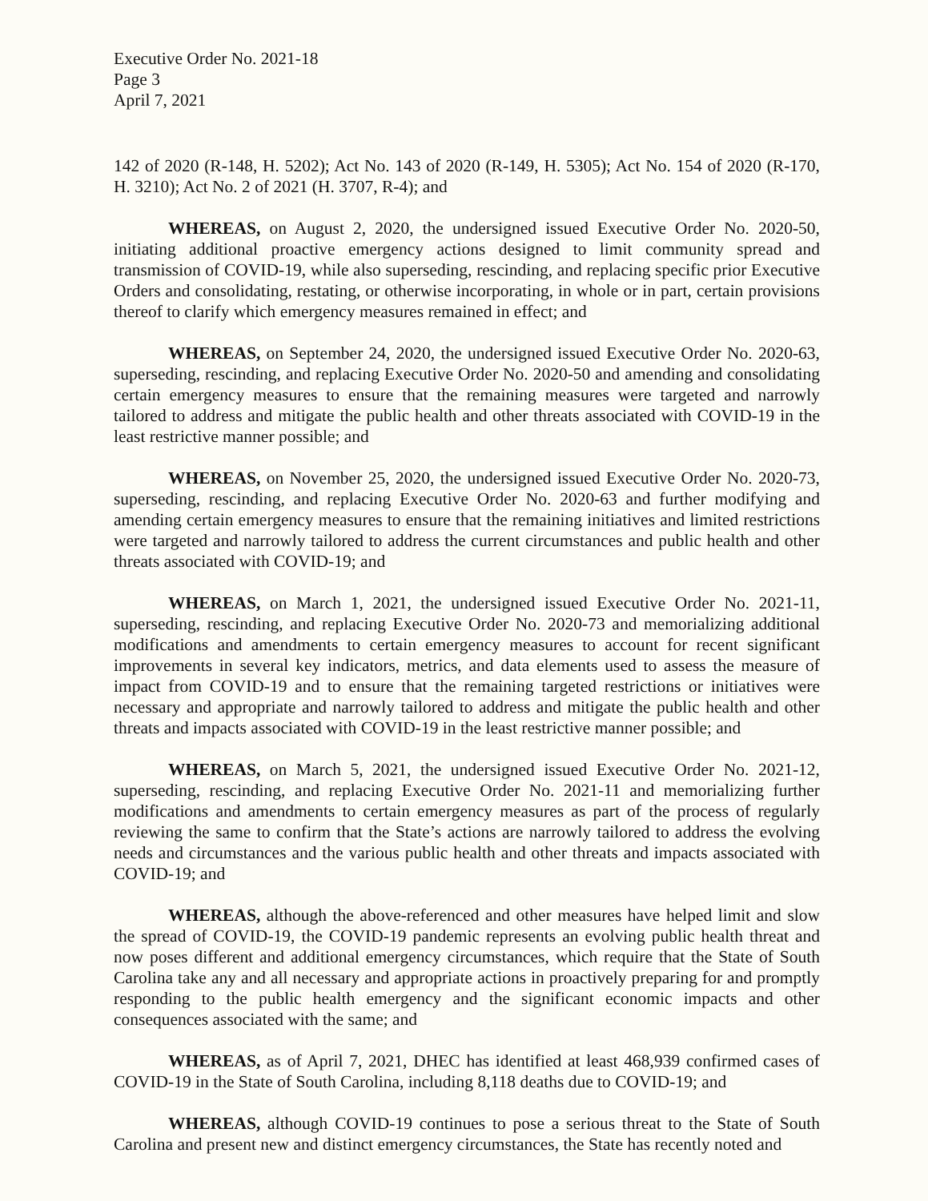Executive Order No. 2021-18
Page 3
April 7, 2021
142 of 2020 (R-148, H. 5202); Act No. 143 of 2020 (R-149, H. 5305); Act No. 154 of 2020 (R-170, H. 3210); Act No. 2 of 2021 (H. 3707, R-4); and
WHEREAS, on August 2, 2020, the undersigned issued Executive Order No. 2020-50, initiating additional proactive emergency actions designed to limit community spread and transmission of COVID-19, while also superseding, rescinding, and replacing specific prior Executive Orders and consolidating, restating, or otherwise incorporating, in whole or in part, certain provisions thereof to clarify which emergency measures remained in effect; and
WHEREAS, on September 24, 2020, the undersigned issued Executive Order No. 2020-63, superseding, rescinding, and replacing Executive Order No. 2020-50 and amending and consolidating certain emergency measures to ensure that the remaining measures were targeted and narrowly tailored to address and mitigate the public health and other threats associated with COVID-19 in the least restrictive manner possible; and
WHEREAS, on November 25, 2020, the undersigned issued Executive Order No. 2020-73, superseding, rescinding, and replacing Executive Order No. 2020-63 and further modifying and amending certain emergency measures to ensure that the remaining initiatives and limited restrictions were targeted and narrowly tailored to address the current circumstances and public health and other threats associated with COVID-19; and
WHEREAS, on March 1, 2021, the undersigned issued Executive Order No. 2021-11, superseding, rescinding, and replacing Executive Order No. 2020-73 and memorializing additional modifications and amendments to certain emergency measures to account for recent significant improvements in several key indicators, metrics, and data elements used to assess the measure of impact from COVID-19 and to ensure that the remaining targeted restrictions or initiatives were necessary and appropriate and narrowly tailored to address and mitigate the public health and other threats and impacts associated with COVID-19 in the least restrictive manner possible; and
WHEREAS, on March 5, 2021, the undersigned issued Executive Order No. 2021-12, superseding, rescinding, and replacing Executive Order No. 2021-11 and memorializing further modifications and amendments to certain emergency measures as part of the process of regularly reviewing the same to confirm that the State’s actions are narrowly tailored to address the evolving needs and circumstances and the various public health and other threats and impacts associated with COVID-19; and
WHEREAS, although the above-referenced and other measures have helped limit and slow the spread of COVID-19, the COVID-19 pandemic represents an evolving public health threat and now poses different and additional emergency circumstances, which require that the State of South Carolina take any and all necessary and appropriate actions in proactively preparing for and promptly responding to the public health emergency and the significant economic impacts and other consequences associated with the same; and
WHEREAS, as of April 7, 2021, DHEC has identified at least 468,939 confirmed cases of COVID-19 in the State of South Carolina, including 8,118 deaths due to COVID-19; and
WHEREAS, although COVID-19 continues to pose a serious threat to the State of South Carolina and present new and distinct emergency circumstances, the State has recently noted and